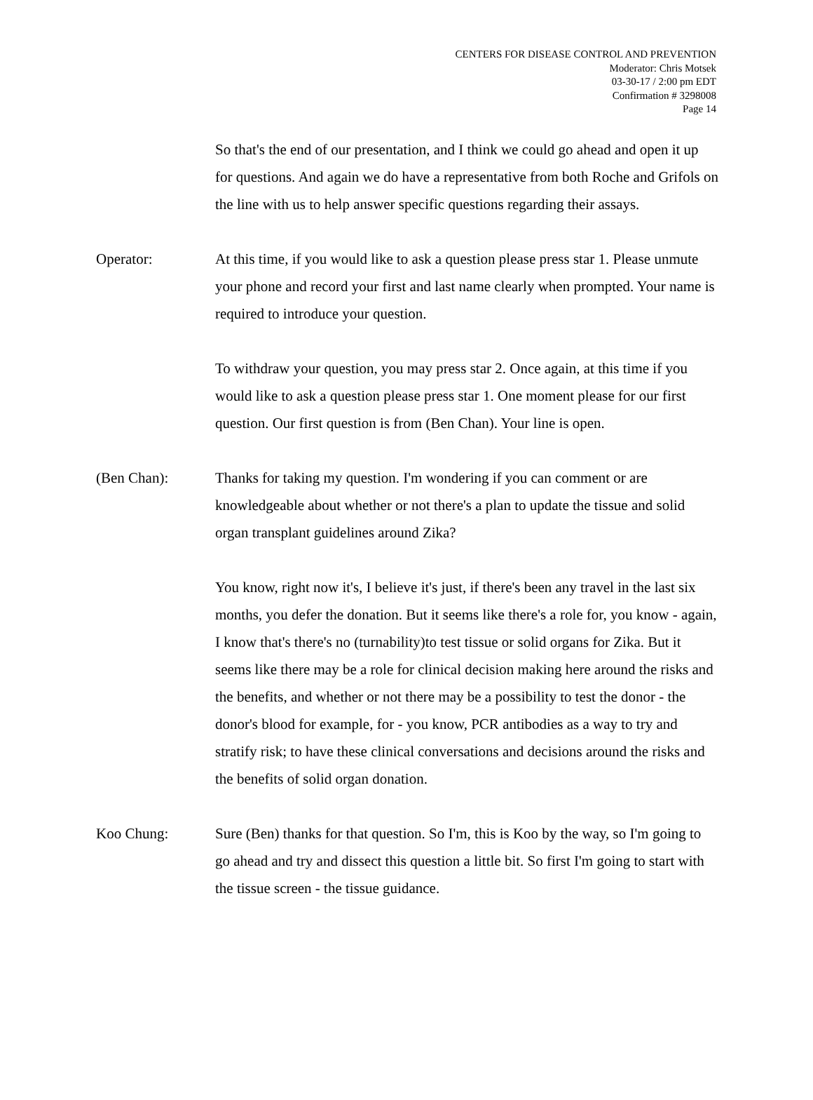CENTERS FOR DISEASE CONTROL AND PREVENTION
Moderator: Chris Motsek
03-30-17 / 2:00 pm EDT
Confirmation # 3298008
Page 14
So that's the end of our presentation, and I think we could go ahead and open it up for questions. And again we do have a representative from both Roche and Grifols on the line with us to help answer specific questions regarding their assays.
Operator: At this time, if you would like to ask a question please press star 1. Please unmute your phone and record your first and last name clearly when prompted. Your name is required to introduce your question.
To withdraw your question, you may press star 2. Once again, at this time if you would like to ask a question please press star 1. One moment please for our first question. Our first question is from (Ben Chan). Your line is open.
(Ben Chan): Thanks for taking my question. I'm wondering if you can comment or are knowledgeable about whether or not there's a plan to update the tissue and solid organ transplant guidelines around Zika?
You know, right now it's, I believe it's just, if there's been any travel in the last six months, you defer the donation. But it seems like there's a role for, you know - again, I know that's there's no (turnability)to test tissue or solid organs for Zika. But it seems like there may be a role for clinical decision making here around the risks and the benefits, and whether or not there may be a possibility to test the donor - the donor's blood for example, for - you know, PCR antibodies as a way to try and stratify risk; to have these clinical conversations and decisions around the risks and the benefits of solid organ donation.
Koo Chung: Sure (Ben) thanks for that question. So I'm, this is Koo by the way, so I'm going to go ahead and try and dissect this question a little bit. So first I'm going to start with the tissue screen - the tissue guidance.